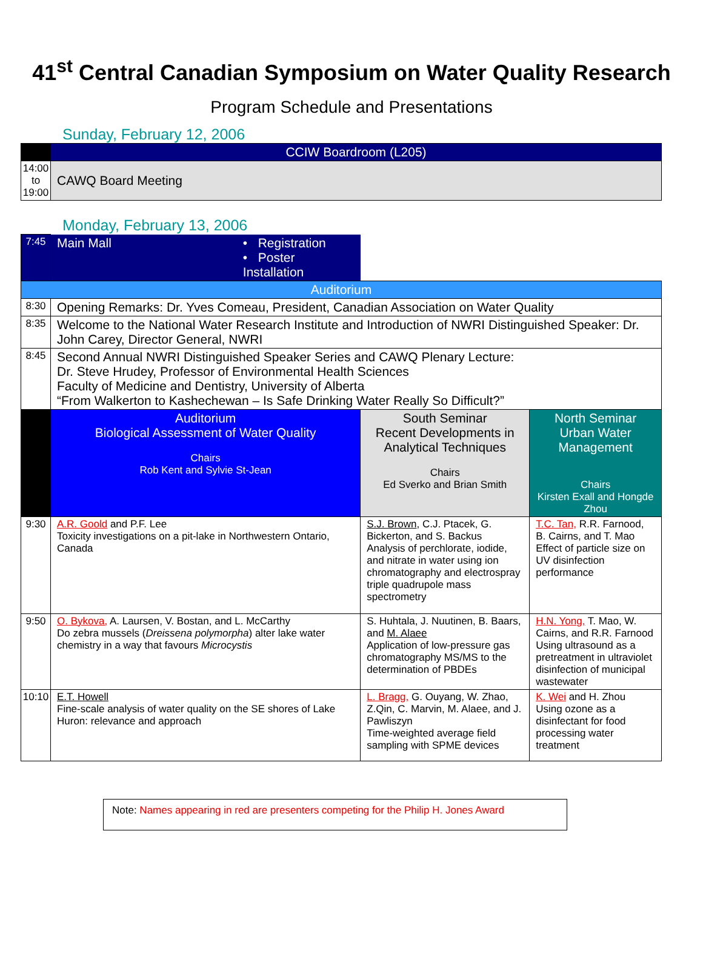41<sup>st</sup> Central Canadian Symposium on Water Quality Research
Program Schedule and Presentations
Sunday, February 12, 2006
| | CCIW Boardroom (L205) |
| 14:00 to 19:00 | CAWQ Board Meeting |
Monday, February 13, 2006
| 7:45 | Main Mall • Registration • Poster Installation | | |
| Auditorium | | | |
| 8:30 | Opening Remarks: Dr. Yves Comeau, President, Canadian Association on Water Quality | | |
| 8:35 | Welcome to the National Water Research Institute and Introduction of NWRI Distinguished Speaker: Dr. John Carey, Director General, NWRI | | |
| 8:45 | Second Annual NWRI Distinguished Speaker Series and CAWQ Plenary Lecture: Dr. Steve Hrudey, Professor of Environmental Health Sciences Faculty of Medicine and Dentistry, University of Alberta “From Walkerton to Kashechewan – Is Safe Drinking Water Really So Difficult?” | | |
| | Auditorium Biological Assessment of Water Quality Chairs Rob Kent and Sylvie St-Jean | South Seminar Recent Developments in Analytical Techniques Chairs Ed Sverko and Brian Smith | North Seminar Urban Water Management Chairs Kirsten Exall and Hongde Zhou |
| 9:30 | A.R. Goold and P.F. Lee Toxicity investigations on a pit-lake in Northwestern Ontario, Canada | S.J. Brown , C.J. Ptacek, G. Bickerton, and S. Backus Analysis of perchlorate, iodide, and nitrate in water using ion chromatography and electrospray triple quadrupole mass spectrometry | T.C. Tan, R.R. Farnood, B. Cairns, and T. Mao Effect of particle size on UV disinfection performance |
| 9:50 | O. Bykova, A. Laursen, V. Bostan, and L. McCarthy Do zebra mussels ( Dreissena polymorpha ) alter lake water chemistry in a way that favours Microcystis | S. Huhtala, J. Nuutinen, B. Baars, and M. Alaee Application of low-pressure gas chromatography MS/MS to the determination of PBDEs | H.N. Yong, T. Mao, W. Cairns, and R.R. Farnood Using ultrasound as a pretreatment in ultraviolet disinfection of municipal wastewater |
| 10:10 | E.T. Howell Fine-scale analysis of water quality on the SE shores of Lake Huron: relevance and approach | L. Bragg, G. Ouyang, W. Zhao, Z.Qin, C. Marvin, M. Alaee, and J. Pawliszyn Time-weighted average field sampling with SPME devices | K. Wei and H. Zhou Using ozone as a disinfectant for food processing water treatment |
Note: Names appearing in red are presenters competing for the Philip H. Jones Award